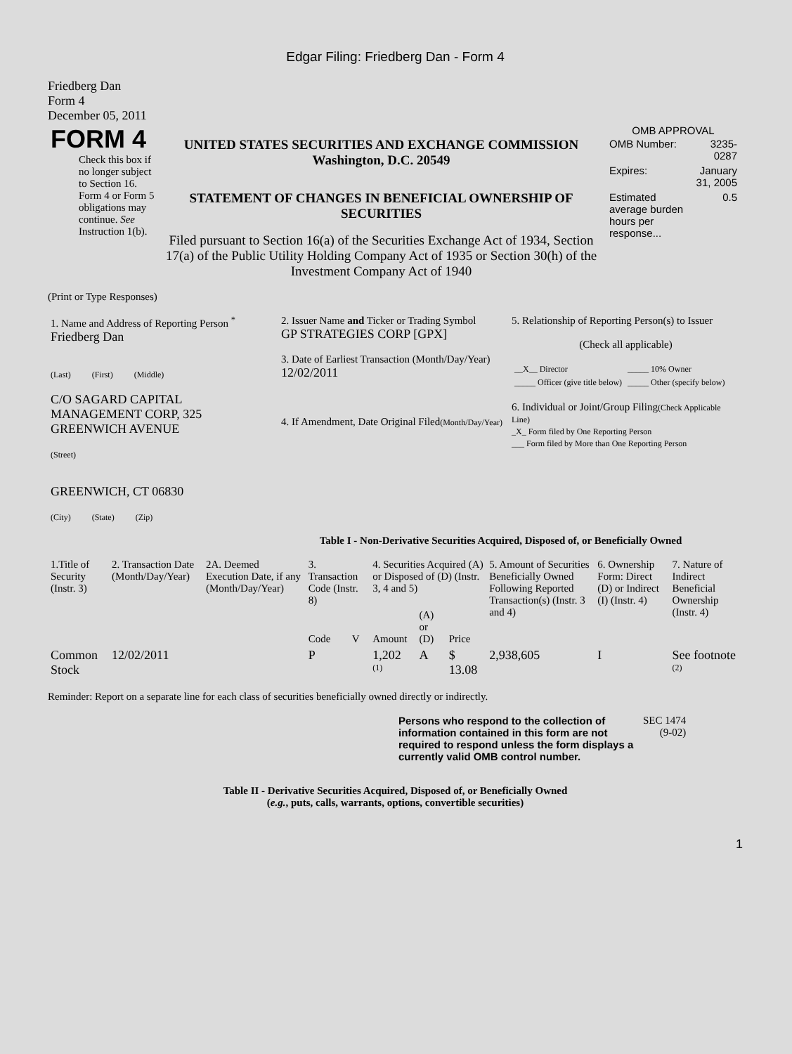Edgar Filing: Friedberg Dan - Form 4
Friedberg Dan
Form 4
December 05, 2011
| FORM 4 Check this box if no longer subject to Section 16. Form 4 or Form 5 obligations may continue. See Instruction 1(b). | UNITED STATES SECURITIES AND EXCHANGE COMMISSION Washington, D.C. 20549 STATEMENT OF CHANGES IN BENEFICIAL OWNERSHIP OF SECURITIES Filed pursuant to Section 16(a) of the Securities Exchange Act of 1934, Section 17(a) of the Public Utility Holding Company Act of 1935 or Section 30(h) of the Investment Company Act of 1940 | OMB APPROVAL / OMB Number: / 3235-0287 / / Expires: / January 31, 2005 / / Estimated average burden hours per response... / 0.5 / |
(Print or Type Responses)
| 1. Name and Address of Reporting Person <sup>*</sup> Friedberg Dan (Last) (First) (Middle) C/O SAGARD CAPITAL MANAGEMENT CORP, 325 GREENWICH AVENUE (Street) GREENWICH, CT 06830 (City) (State) (Zip) | 2. Issuer Name and Ticker or Trading Symbol GP STRATEGIES CORP [GPX] 3. Date of Earliest Transaction (Month/Day/Year) 12/02/2011 4. If Amendment, Date Original Filed (Month/Day/Year) | 5. Relationship of Reporting Person(s) to Issuer (Check all applicable) / __X__ Director / _____ 10% Owner / / _____ Officer (give title below) / _____ Other (specify below) / 6. Individual or Joint/Group Filing (Check Applicable Line) _X_ Form filed by One Reporting Person ___ Form filed by More than One Reporting Person |
Table I - Non-Derivative Securities Acquired, Disposed of, or Beneficially Owned
| 1.Title of Security (Instr. 3) | 2. Transaction Date (Month/Day/Year) | 2A. Deemed Execution Date, if any (Month/Day/Year) | 3. Transaction Code (Instr. 8) | | 4. Securities Acquired (A) or Disposed of (D) (Instr. 3, 4 and 5) | | | 5. Amount of Securities Beneficially Owned Following Reported Transaction(s) (Instr. 3 and 4) | 6. Ownership Form: Direct (D) or Indirect (I) (Instr. 4) | 7. Nature of Indirect Beneficial Ownership (Instr. 4) |
| --- | --- | --- | --- | --- | --- | --- | --- | --- | --- | --- |
| | | | Code | V | Amount | (A) or (D) | Price | | | |
| Common Stock | 12/02/2011 | | P | | 1,202 <sup>(1)</sup> | A | $ 13.08 | 2,938,605 | I | See footnote <sup>(2)</sup> |
Reminder: Report on a separate line for each class of securities beneficially owned directly or indirectly.
| Persons who respond to the collection of information contained in this form are not required to respond unless the form displays a currently valid OMB control number. | SEC 1474 (9-02) |
Table II - Derivative Securities Acquired, Disposed of, or Beneficially Owned
(e.g., puts, calls, warrants, options, convertible securities)
1